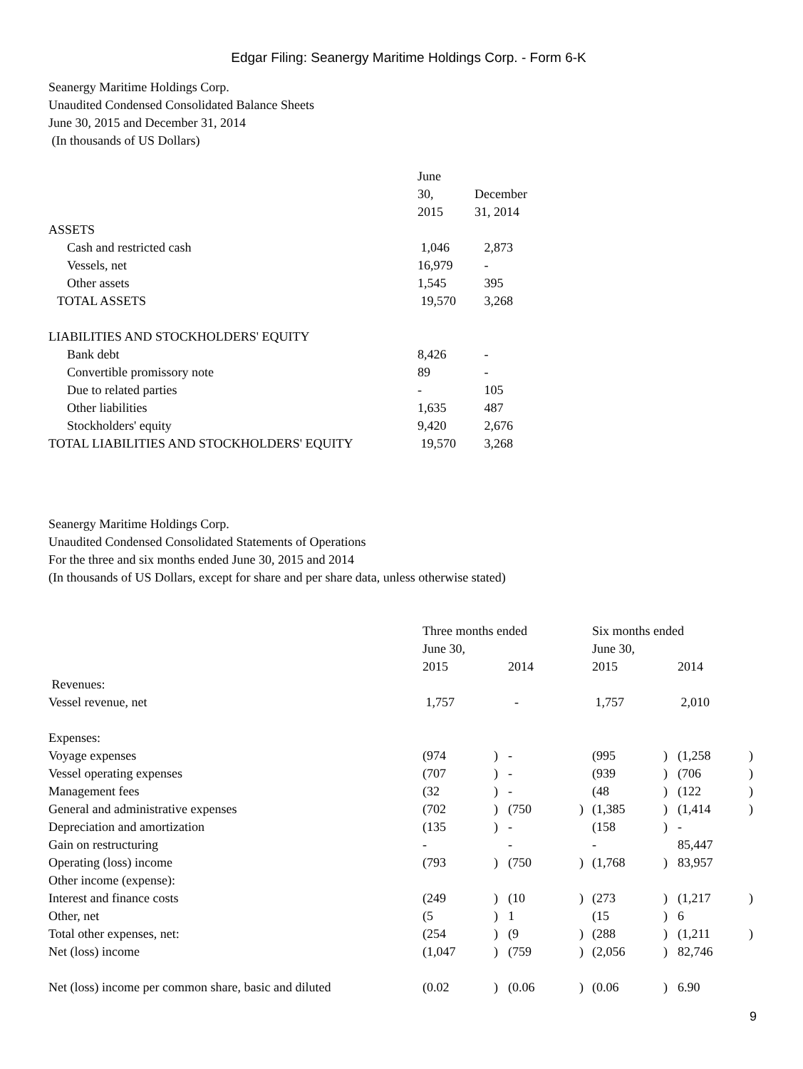Edgar Filing: Seanergy Maritime Holdings Corp. - Form 6-K
Seanergy Maritime Holdings Corp.
Unaudited Condensed Consolidated Balance Sheets
June 30, 2015 and December 31, 2014
(In thousands of US Dollars)
| | June 30, 2015 | December 31, 2014 |
| --- | --- | --- |
| ASSETS | | |
| Cash and restricted cash | 1,046 | 2,873 |
| Vessels, net | 16,979 | - |
| Other assets | 1,545 | 395 |
| TOTAL ASSETS | 19,570 | 3,268 |
| LIABILITIES AND STOCKHOLDERS' EQUITY | | |
| Bank debt | 8,426 | - |
| Convertible promissory note | 89 | - |
| Due to related parties | - | 105 |
| Other liabilities | 1,635 | 487 |
| Stockholders' equity | 9,420 | 2,676 |
| TOTAL LIABILITIES AND STOCKHOLDERS' EQUITY | 19,570 | 3,268 |
Seanergy Maritime Holdings Corp.
Unaudited Condensed Consolidated Statements of Operations
For the three and six months ended June 30, 2015 and 2014
(In thousands of US Dollars, except for share and per share data, unless otherwise stated)
| | Three months ended June 30, | | | | Six months ended June 30, | | | |
| --- | --- | --- | --- | --- | --- | --- | --- | --- |
| | 2015 | | 2014 | | 2015 | | 2014 | |
| Revenues: | | | | | | | | |
| Vessel revenue, net | 1,757 | | - | | 1,757 | | 2,010 | |
| Expenses: | | | | | | | | |
| Voyage expenses | (974 | ) | - | | (995 | ) | (1,258 | ) |
| Vessel operating expenses | (707 | ) | - | | (939 | ) | (706 | ) |
| Management fees | (32 | ) | - | | (48 | ) | (122 | ) |
| General and administrative expenses | (702 | ) | (750 | ) | (1,385 | ) | (1,414 | ) |
| Depreciation and amortization | (135 | ) | - | | (158 | ) | - | |
| Gain on restructuring | - | | - | | - | | 85,447 | |
| Operating (loss) income | (793 | ) | (750 | ) | (1,768 | ) | 83,957 | |
| Other income (expense): | | | | | | | | |
| Interest and finance costs | (249 | ) | (10 | ) | (273 | ) | (1,217 | ) |
| Other, net | (5 | ) | 1 | | (15 | ) | 6 | |
| Total other expenses, net: | (254 | ) | (9 | ) | (288 | ) | (1,211 | ) |
| Net (loss) income | (1,047 | ) | (759 | ) | (2,056 | ) | 82,746 | |
| Net (loss) income per common share, basic and diluted | (0.02 | ) | (0.06 | ) | (0.06 | ) | 6.90 | |
9